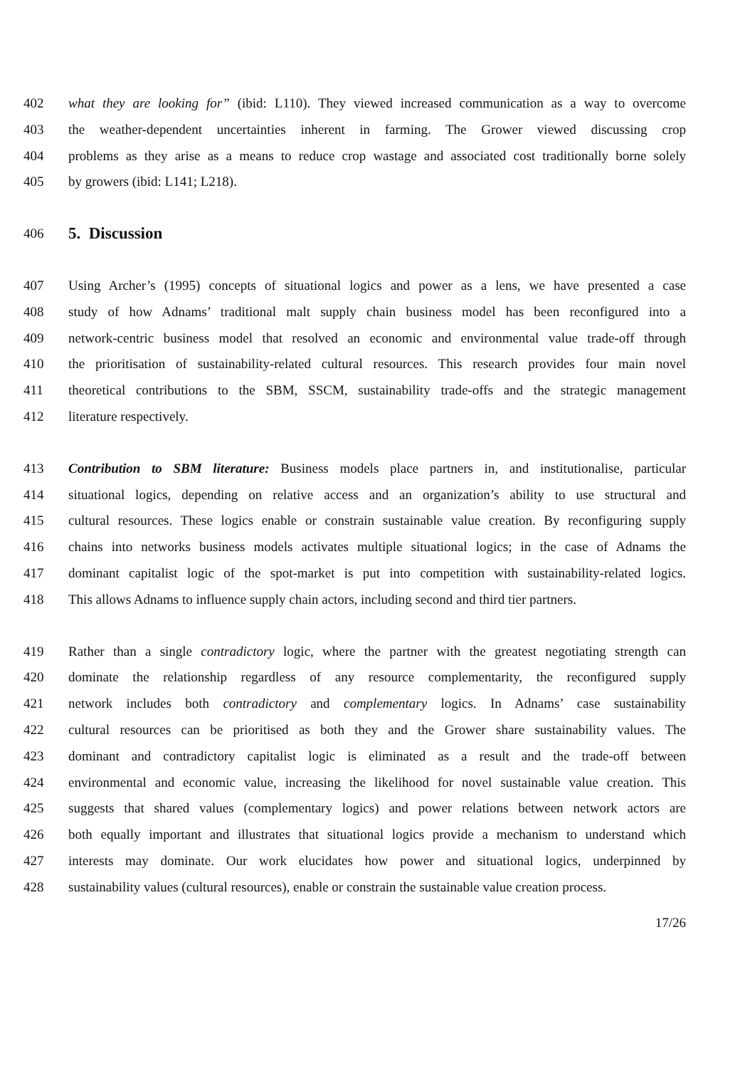402 what they are looking for” (ibid: L110). They viewed increased communication as a way to overcome
403 the weather-dependent uncertainties inherent in farming. The Grower viewed discussing crop
404 problems as they arise as a means to reduce crop wastage and associated cost traditionally borne solely
405 by growers (ibid: L141; L218).
406
5. Discussion
407 Using Archer’s (1995) concepts of situational logics and power as a lens, we have presented a case
408 study of how Adnams’ traditional malt supply chain business model has been reconfigured into a
409 network-centric business model that resolved an economic and environmental value trade-off through
410 the prioritisation of sustainability-related cultural resources. This research provides four main novel
411 theoretical contributions to the SBM, SSCM, sustainability trade-offs and the strategic management
412 literature respectively.
413 Contribution to SBM literature: Business models place partners in, and institutionalise, particular
414 situational logics, depending on relative access and an organization’s ability to use structural and
415 cultural resources. These logics enable or constrain sustainable value creation. By reconfiguring supply
416 chains into networks business models activates multiple situational logics; in the case of Adnams the
417 dominant capitalist logic of the spot-market is put into competition with sustainability-related logics.
418 This allows Adnams to influence supply chain actors, including second and third tier partners.
419 Rather than a single contradictory logic, where the partner with the greatest negotiating strength can
420 dominate the relationship regardless of any resource complementarity, the reconfigured supply
421 network includes both contradictory and complementary logics. In Adnams’ case sustainability
422 cultural resources can be prioritised as both they and the Grower share sustainability values. The
423 dominant and contradictory capitalist logic is eliminated as a result and the trade-off between
424 environmental and economic value, increasing the likelihood for novel sustainable value creation. This
425 suggests that shared values (complementary logics) and power relations between network actors are
426 both equally important and illustrates that situational logics provide a mechanism to understand which
427 interests may dominate. Our work elucidates how power and situational logics, underpinned by
428 sustainability values (cultural resources), enable or constrain the sustainable value creation process.
17/26